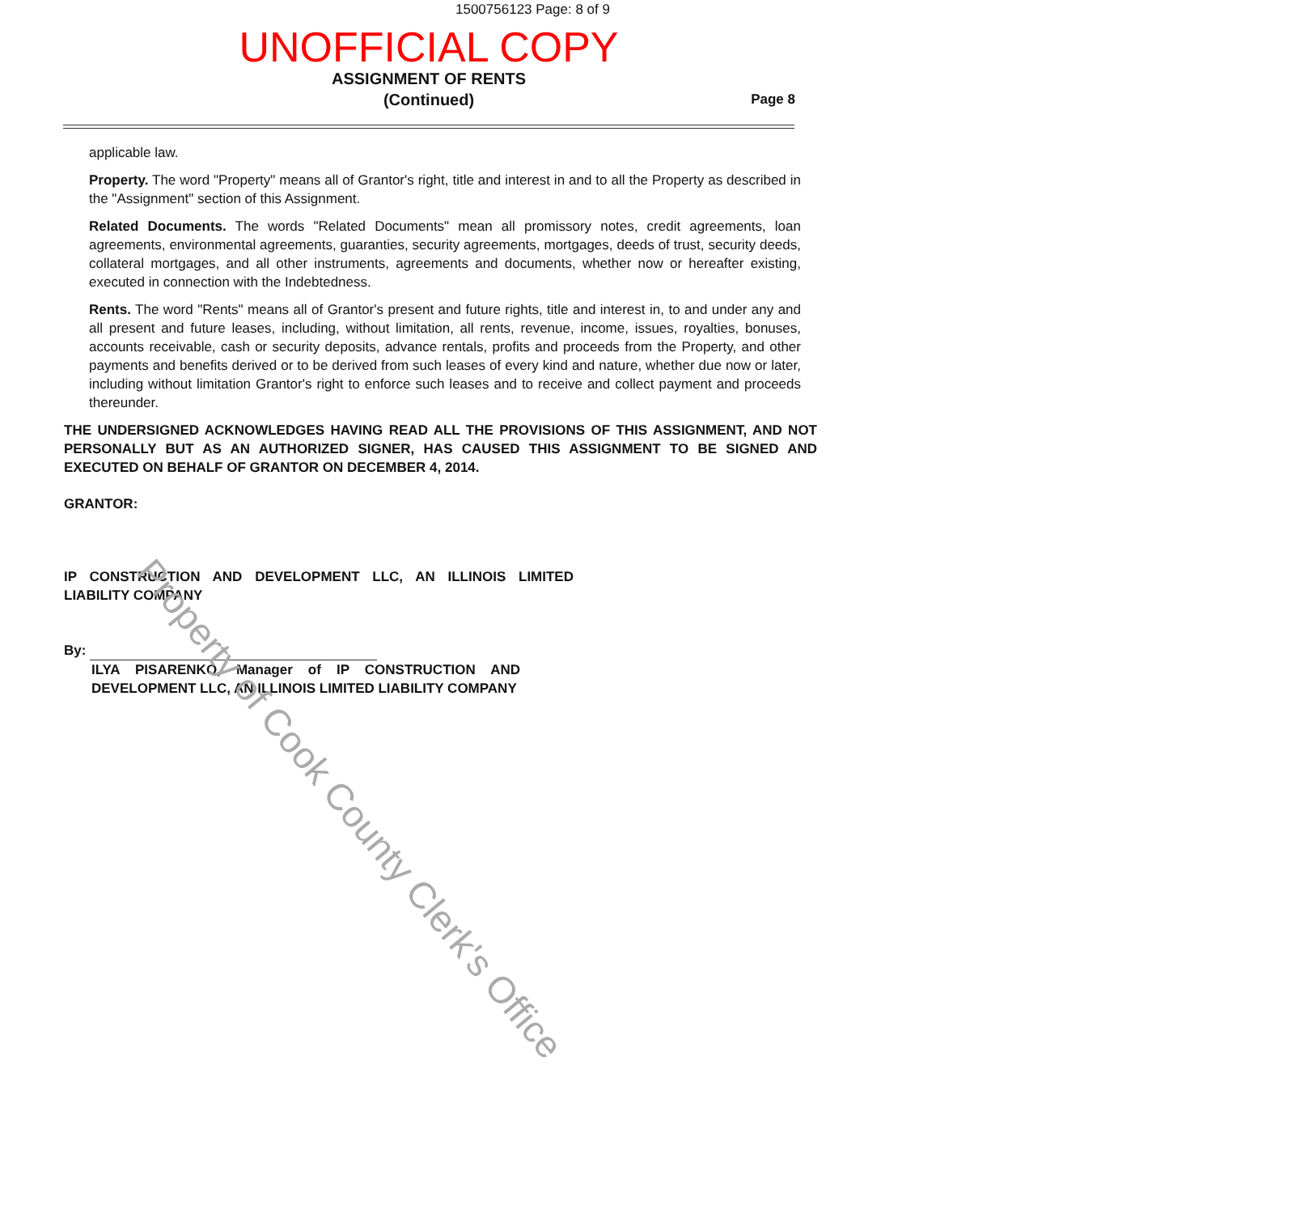1500756123 Page: 8 of 9
UNOFFICIAL COPY
ASSIGNMENT OF RENTS
(Continued)
Page 8
applicable law.
Property. The word "Property" means all of Grantor's right, title and interest in and to all the Property as described in the "Assignment" section of this Assignment.
Related Documents. The words "Related Documents" mean all promissory notes, credit agreements, loan agreements, environmental agreements, guaranties, security agreements, mortgages, deeds of trust, security deeds, collateral mortgages, and all other instruments, agreements and documents, whether now or hereafter existing, executed in connection with the Indebtedness.
Rents. The word "Rents" means all of Grantor's present and future rights, title and interest in, to and under any and all present and future leases, including, without limitation, all rents, revenue, income, issues, royalties, bonuses, accounts receivable, cash or security deposits, advance rentals, profits and proceeds from the Property, and other payments and benefits derived or to be derived from such leases of every kind and nature, whether due now or later, including without limitation Grantor's right to enforce such leases and to receive and collect payment and proceeds thereunder.
THE UNDERSIGNED ACKNOWLEDGES HAVING READ ALL THE PROVISIONS OF THIS ASSIGNMENT, AND NOT PERSONALLY BUT AS AN AUTHORIZED SIGNER, HAS CAUSED THIS ASSIGNMENT TO BE SIGNED AND EXECUTED ON BEHALF OF GRANTOR ON DECEMBER 4, 2014.
GRANTOR:
IP CONSTRUCTION AND DEVELOPMENT LLC, AN ILLINOIS LIMITED LIABILITY COMPANY
By:
ILYA PISARENKO, Manager of IP CONSTRUCTION AND DEVELOPMENT LLC, AN ILLINOIS LIMITED LIABILITY COMPANY
Property of Cook County Clerk's Office